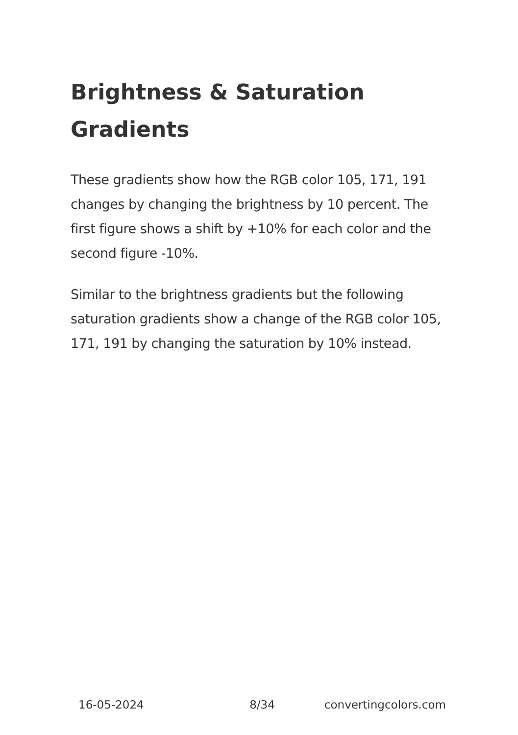Brightness & Saturation Gradients
These gradients show how the RGB color 105, 171, 191 changes by changing the brightness by 10 percent. The first figure shows a shift by +10% for each color and the second figure -10%.
Similar to the brightness gradients but the following saturation gradients show a change of the RGB color 105, 171, 191 by changing the saturation by 10% instead.
16-05-2024 8/34 convertingcolors.com